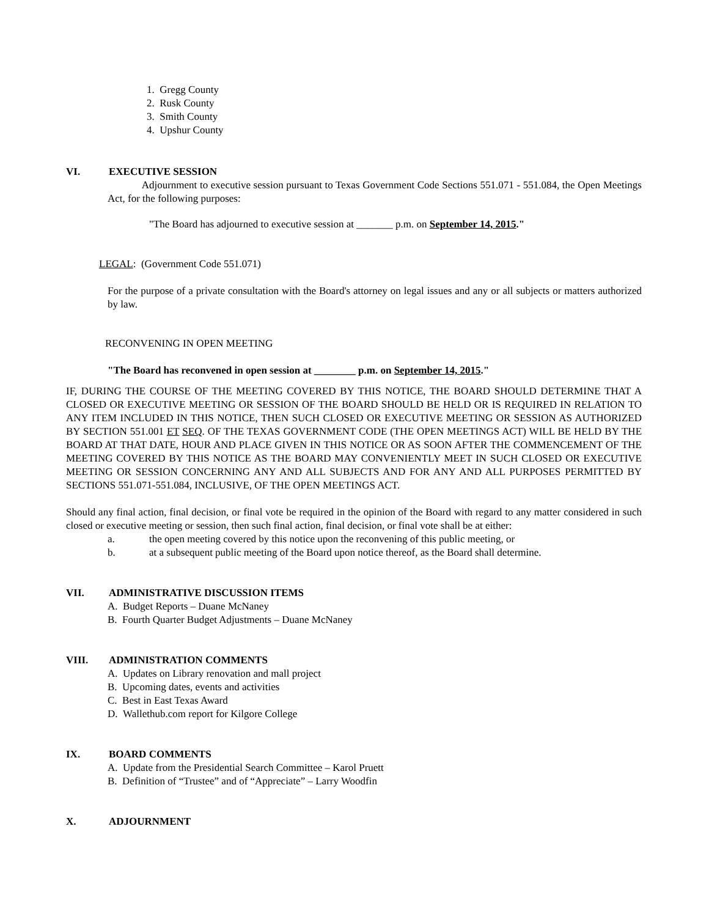1. Gregg County
2. Rusk County
3. Smith County
4. Upshur County
VI. EXECUTIVE SESSION
Adjournment to executive session pursuant to Texas Government Code Sections 551.071 - 551.084, the Open Meetings Act, for the following purposes:
"The Board has adjourned to executive session at _______ p.m. on September 14, 2015."
LEGAL: (Government Code 551.071)
For the purpose of a private consultation with the Board's attorney on legal issues and any or all subjects or matters authorized by law.
RECONVENING IN OPEN MEETING
"The Board has reconvened in open session at ________ p.m. on September 14, 2015."
IF, DURING THE COURSE OF THE MEETING COVERED BY THIS NOTICE, THE BOARD SHOULD DETERMINE THAT A CLOSED OR EXECUTIVE MEETING OR SESSION OF THE BOARD SHOULD BE HELD OR IS REQUIRED IN RELATION TO ANY ITEM INCLUDED IN THIS NOTICE, THEN SUCH CLOSED OR EXECUTIVE MEETING OR SESSION AS AUTHORIZED BY SECTION 551.001 ET SEQ. OF THE TEXAS GOVERNMENT CODE (THE OPEN MEETINGS ACT) WILL BE HELD BY THE BOARD AT THAT DATE, HOUR AND PLACE GIVEN IN THIS NOTICE OR AS SOON AFTER THE COMMENCEMENT OF THE MEETING COVERED BY THIS NOTICE AS THE BOARD MAY CONVENIENTLY MEET IN SUCH CLOSED OR EXECUTIVE MEETING OR SESSION CONCERNING ANY AND ALL SUBJECTS AND FOR ANY AND ALL PURPOSES PERMITTED BY SECTIONS 551.071-551.084, INCLUSIVE, OF THE OPEN MEETINGS ACT.
Should any final action, final decision, or final vote be required in the opinion of the Board with regard to any matter considered in such closed or executive meeting or session, then such final action, final decision, or final vote shall be at either:
a. the open meeting covered by this notice upon the reconvening of this public meeting, or
b. at a subsequent public meeting of the Board upon notice thereof, as the Board shall determine.
VII. ADMINISTRATIVE DISCUSSION ITEMS
A. Budget Reports – Duane McNaney
B. Fourth Quarter Budget Adjustments – Duane McNaney
VIII. ADMINISTRATION COMMENTS
A. Updates on Library renovation and mall project
B. Upcoming dates, events and activities
C. Best in East Texas Award
D. Wallethub.com report for Kilgore College
IX. BOARD COMMENTS
A. Update from the Presidential Search Committee – Karol Pruett
B. Definition of “Trustee” and of “Appreciate” – Larry Woodfin
X. ADJOURNMENT